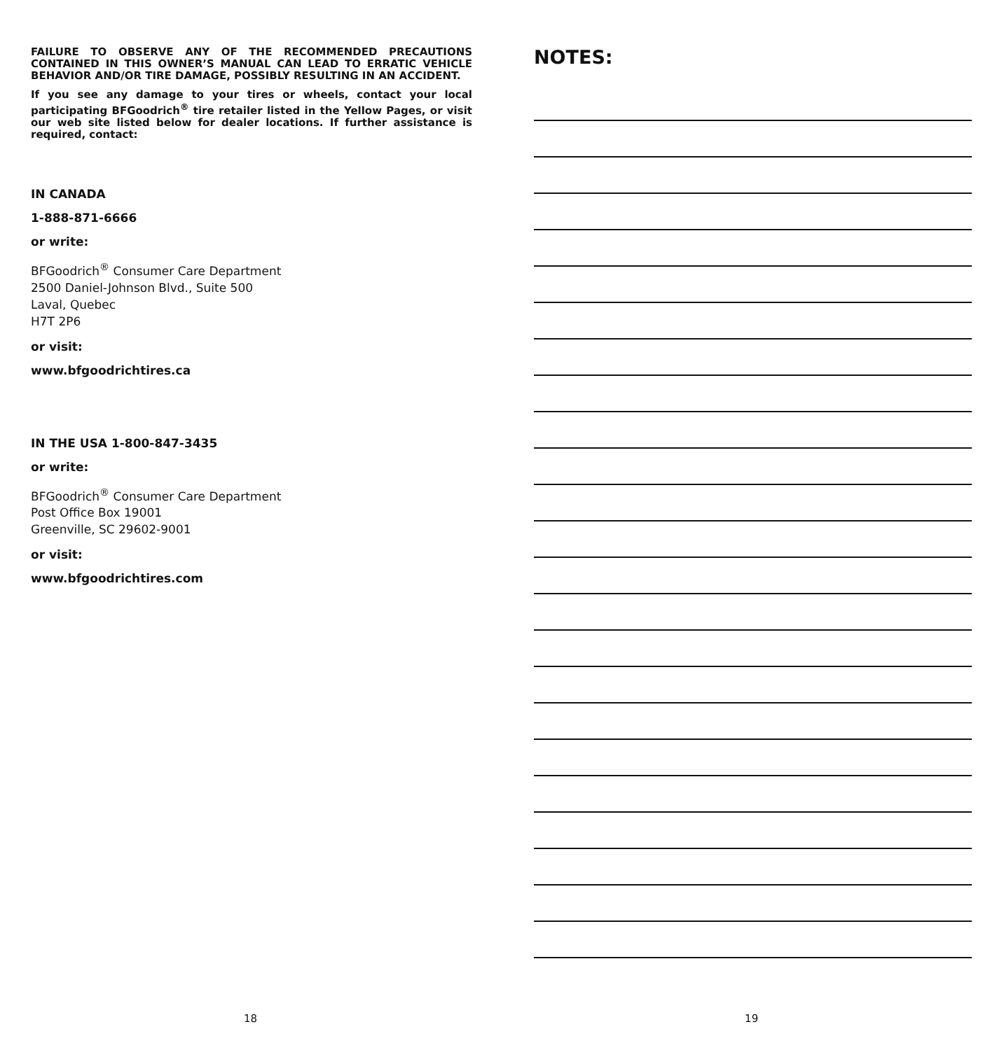FAILURE TO OBSERVE ANY OF THE RECOMMENDED PRECAUTIONS CONTAINED IN THIS OWNER’S MANUAL CAN LEAD TO ERRATIC VEHICLE BEHAVIOR AND/OR TIRE DAMAGE, POSSIBLY RESULTING IN AN ACCIDENT.
If you see any damage to your tires or wheels, contact your local participating BFGoodrich<sup>®</sup> tire retailer listed in the Yellow Pages, or visit our web site listed below for dealer locations. If further assistance is required, contact:
IN CANADA
1-888-871-6666
or write:
BFGoodrich<sup>®</sup> Consumer Care Department
2500 Daniel-Johnson Blvd., Suite 500
Laval, Quebec
H7T 2P6
or visit:
www.bfgoodrichtires.ca
IN THE USA 1-800-847-3435
or write:
BFGoodrich<sup>®</sup> Consumer Care Department
Post Office Box 19001
Greenville, SC 29602-9001
or visit:
www.bfgoodrichtires.com
NOTES:
18 19